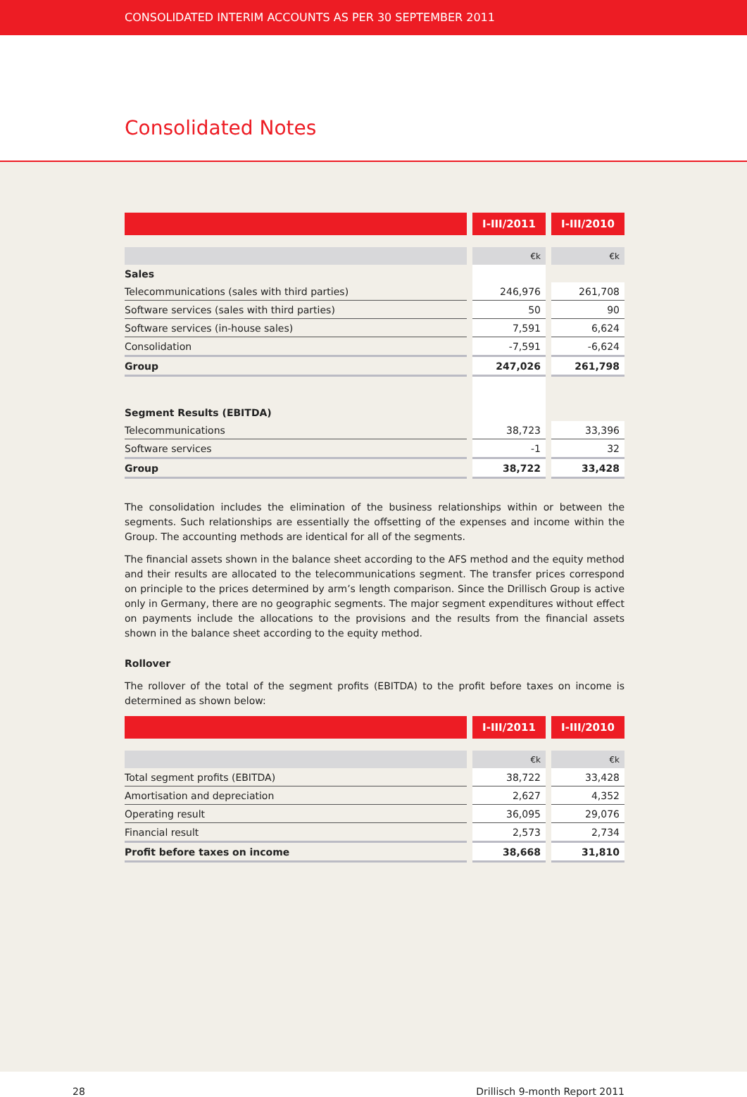CONSOLIDATED INTERIM ACCOUNTS AS PER 30 SEPTEMBER 2011
Consolidated Notes
| | I-III/2011 | I-III/2010 |
| --- | --- | --- |
| | €k | €k |
| Sales | | |
| Telecommunications (sales with third parties) | 246,976 | 261,708 |
| Software services (sales with third parties) | 50 | 90 |
| Software services (in-house sales) | 7,591 | 6,624 |
| Consolidation | -7,591 | -6,624 |
| Group | 247,026 | 261,798 |
| Segment Results (EBITDA) | | |
| Telecommunications | 38,723 | 33,396 |
| Software services | -1 | 32 |
| Group | 38,722 | 33,428 |
The consolidation includes the elimination of the business relationships within or between the segments. Such relationships are essentially the offsetting of the expenses and income within the Group. The accounting methods are identical for all of the segments.
The financial assets shown in the balance sheet according to the AFS method and the equity method and their results are allocated to the telecommunications segment. The transfer prices correspond on principle to the prices determined by arm’s length comparison. Since the Drillisch Group is active only in Germany, there are no geographic segments. The major segment expenditures without effect on payments include the allocations to the provisions and the results from the financial assets shown in the balance sheet according to the equity method.
Rollover
The rollover of the total of the segment profits (EBITDA) to the profit before taxes on income is determined as shown below:
| | I-III/2011 | I-III/2010 |
| --- | --- | --- |
| | €k | €k |
| Total segment profits (EBITDA) | 38,722 | 33,428 |
| Amortisation and depreciation | 2,627 | 4,352 |
| Operating result | 36,095 | 29,076 |
| Financial result | 2,573 | 2,734 |
| Profit before taxes on income | 38,668 | 31,810 |
28 Drillisch 9-month Report 2011